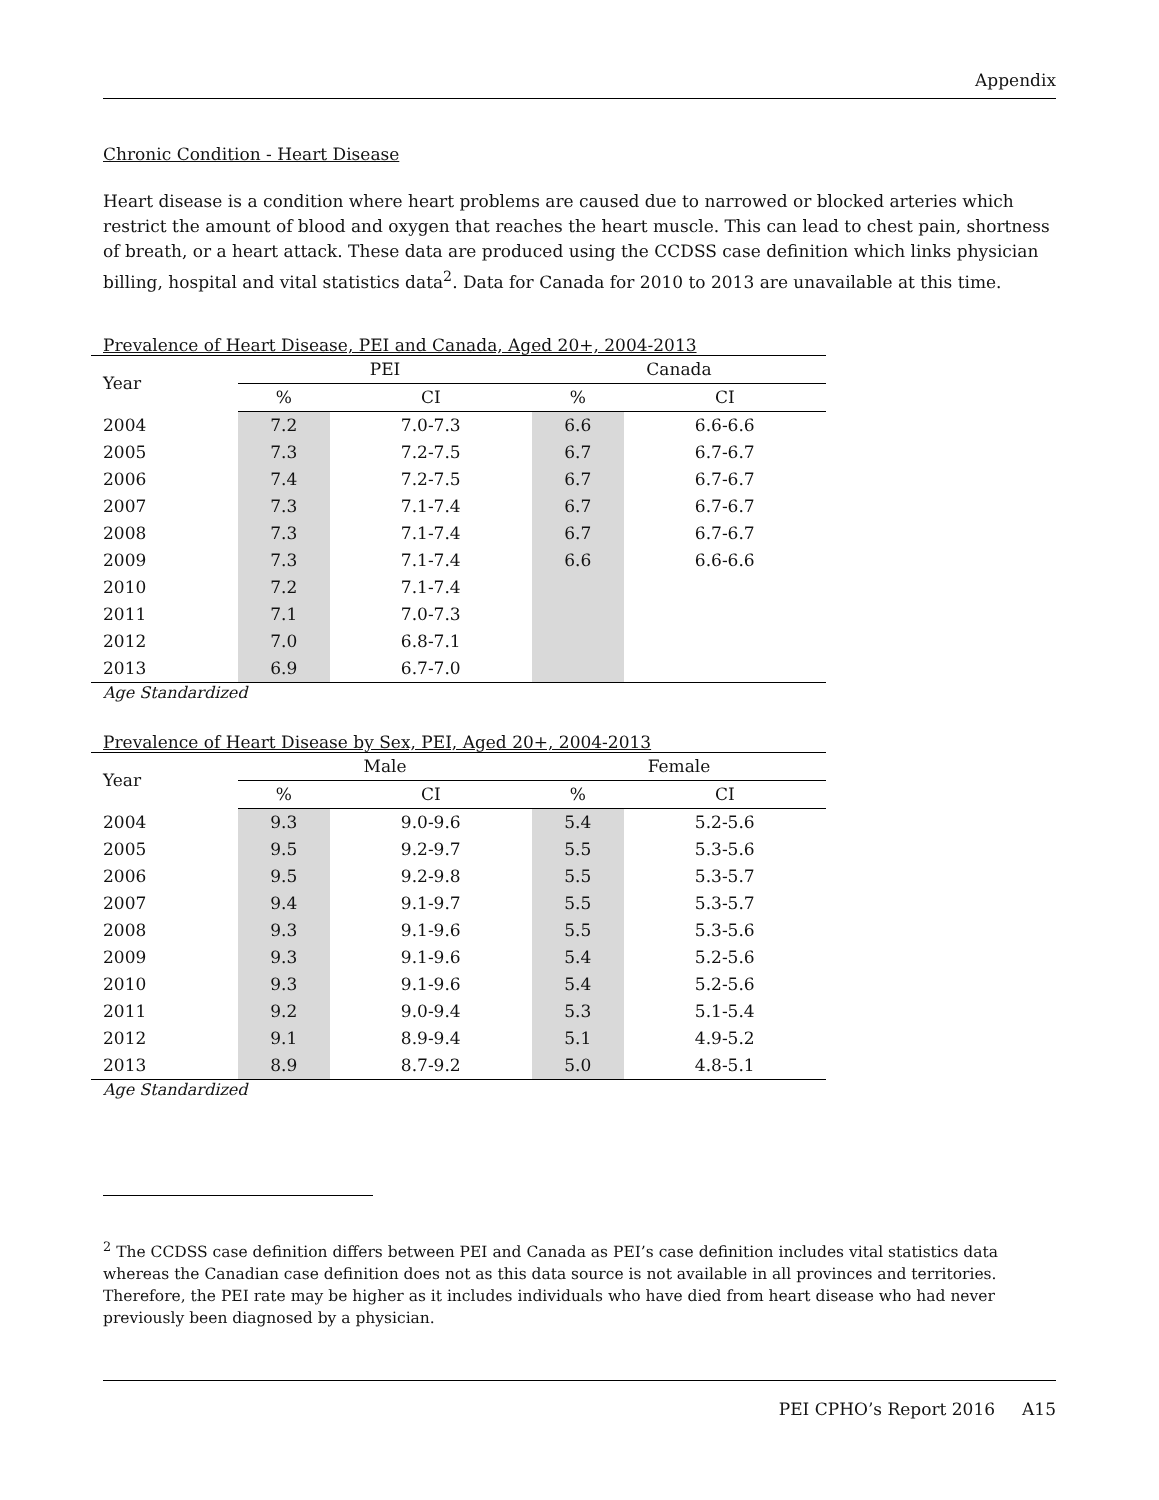Appendix
Chronic Condition - Heart Disease
Heart disease is a condition where heart problems are caused due to narrowed or blocked arteries which restrict the amount of blood and oxygen that reaches the heart muscle. This can lead to chest pain, shortness of breath, or a heart attack. These data are produced using the CCDSS case definition which links physician billing, hospital and vital statistics data<sup>2</sup>. Data for Canada for 2010 to 2013 are unavailable at this time.
Prevalence of Heart Disease, PEI and Canada, Aged 20+, 2004-2013
| Year | PEI | | Canada | |
| --- | --- | --- | --- | --- |
| | % | CI | % | CI |
| 2004 | 7.2 | 7.0-7.3 | 6.6 | 6.6-6.6 |
| 2005 | 7.3 | 7.2-7.5 | 6.7 | 6.7-6.7 |
| 2006 | 7.4 | 7.2-7.5 | 6.7 | 6.7-6.7 |
| 2007 | 7.3 | 7.1-7.4 | 6.7 | 6.7-6.7 |
| 2008 | 7.3 | 7.1-7.4 | 6.7 | 6.7-6.7 |
| 2009 | 7.3 | 7.1-7.4 | 6.6 | 6.6-6.6 |
| 2010 | 7.2 | 7.1-7.4 | | |
| 2011 | 7.1 | 7.0-7.3 | | |
| 2012 | 7.0 | 6.8-7.1 | | |
| 2013 | 6.9 | 6.7-7.0 | | |
Age Standardized
Prevalence of Heart Disease by Sex, PEI, Aged 20+, 2004-2013
| Year | Male | | Female | |
| --- | --- | --- | --- | --- |
| | % | CI | % | CI |
| 2004 | 9.3 | 9.0-9.6 | 5.4 | 5.2-5.6 |
| 2005 | 9.5 | 9.2-9.7 | 5.5 | 5.3-5.6 |
| 2006 | 9.5 | 9.2-9.8 | 5.5 | 5.3-5.7 |
| 2007 | 9.4 | 9.1-9.7 | 5.5 | 5.3-5.7 |
| 2008 | 9.3 | 9.1-9.6 | 5.5 | 5.3-5.6 |
| 2009 | 9.3 | 9.1-9.6 | 5.4 | 5.2-5.6 |
| 2010 | 9.3 | 9.1-9.6 | 5.4 | 5.2-5.6 |
| 2011 | 9.2 | 9.0-9.4 | 5.3 | 5.1-5.4 |
| 2012 | 9.1 | 8.9-9.4 | 5.1 | 4.9-5.2 |
| 2013 | 8.9 | 8.7-9.2 | 5.0 | 4.8-5.1 |
Age Standardized
<sup>2</sup> The CCDSS case definition differs between PEI and Canada as PEI’s case definition includes vital statistics data whereas the Canadian case definition does not as this data source is not available in all provinces and territories. Therefore, the PEI rate may be higher as it includes individuals who have died from heart disease who had never previously been diagnosed by a physician.
PEI CPHO’s Report 2016 A15